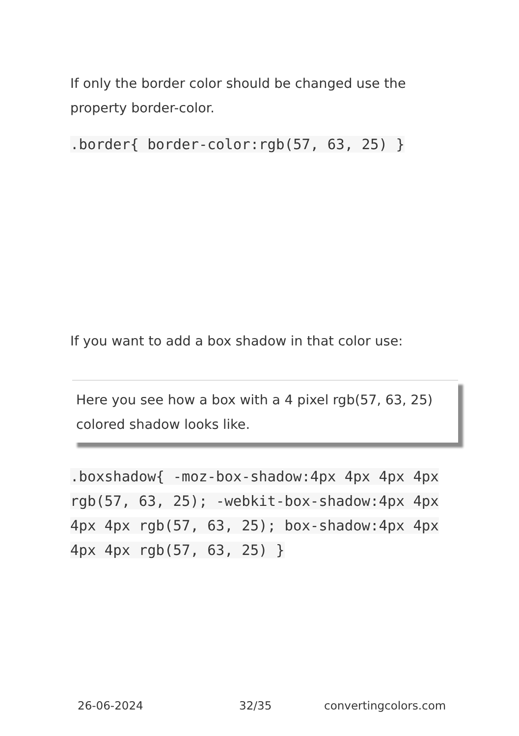If only the border color should be changed use the property border-color.
.border{ border-color:rgb(57, 63, 25) }
If you want to add a box shadow in that color use:
Here you see how a box with a 4 pixel rgb(57, 63, 25) colored shadow looks like.
.boxshadow{ -moz-box-shadow:4px 4px 4px 4px rgb(57, 63, 25); -webkit-box-shadow:4px 4px 4px 4px rgb(57, 63, 25); box-shadow:4px 4px 4px 4px rgb(57, 63, 25) }
26-06-2024 32/35 convertingcolors.com